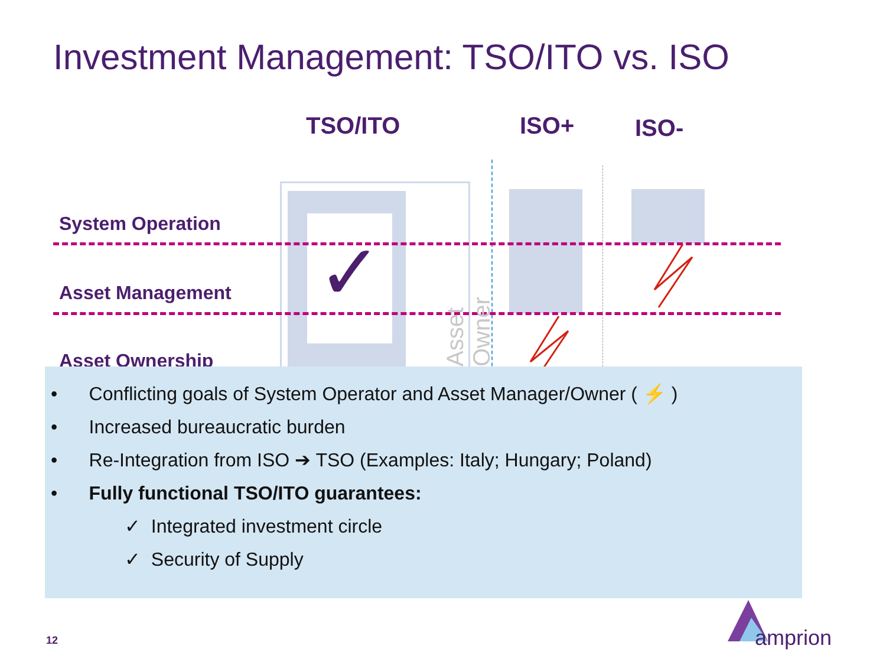Investment Management: TSO/ITO vs. ISO
TSO/ITO ISO+ ISO-
✓
System Operation
Asset Management
Asset Ownership
Asset Owner
• Conflicting goals of System Operator and Asset Manager/Owner ( ⚡ )
• Increased bureaucratic burden
• Re-Integration from ISO ➔ TSO (Examples: Italy; Hungary; Poland)
• Fully functional TSO/ITO guarantees:
✓ Integrated investment circle
✓ Security of Supply
12 amprion